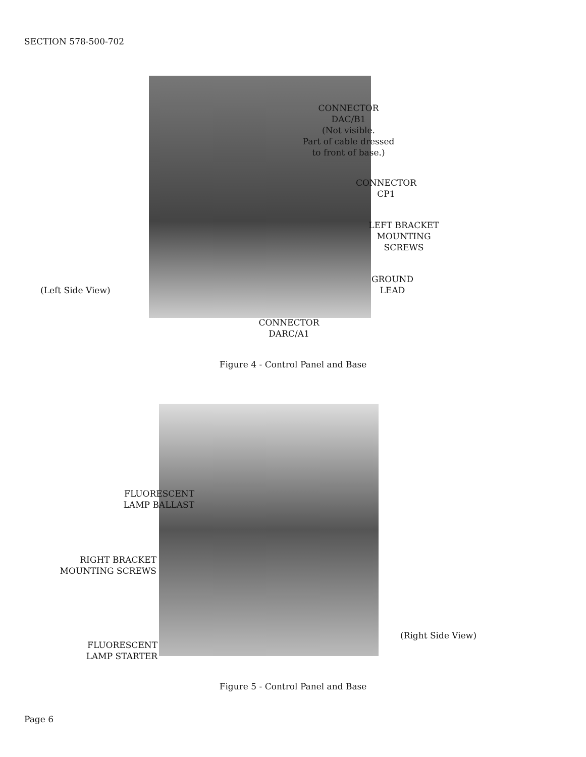SECTION 578-500-702
CONNECTOR
DAC/B1
(Not visible.
Part of cable dressed
to front of base.)
CONNECTOR
CP1
LEFT BRACKET
MOUNTING
SCREWS
GROUND
LEAD
(Left Side View)
CONNECTOR
DARC/A1
Figure 4 - Control Panel and Base
FLUORESCENT
LAMP BALLAST
RIGHT BRACKET
MOUNTING SCREWS
FLUORESCENT
LAMP STARTER
(Right Side View)
Figure 5 - Control Panel and Base
Page 6